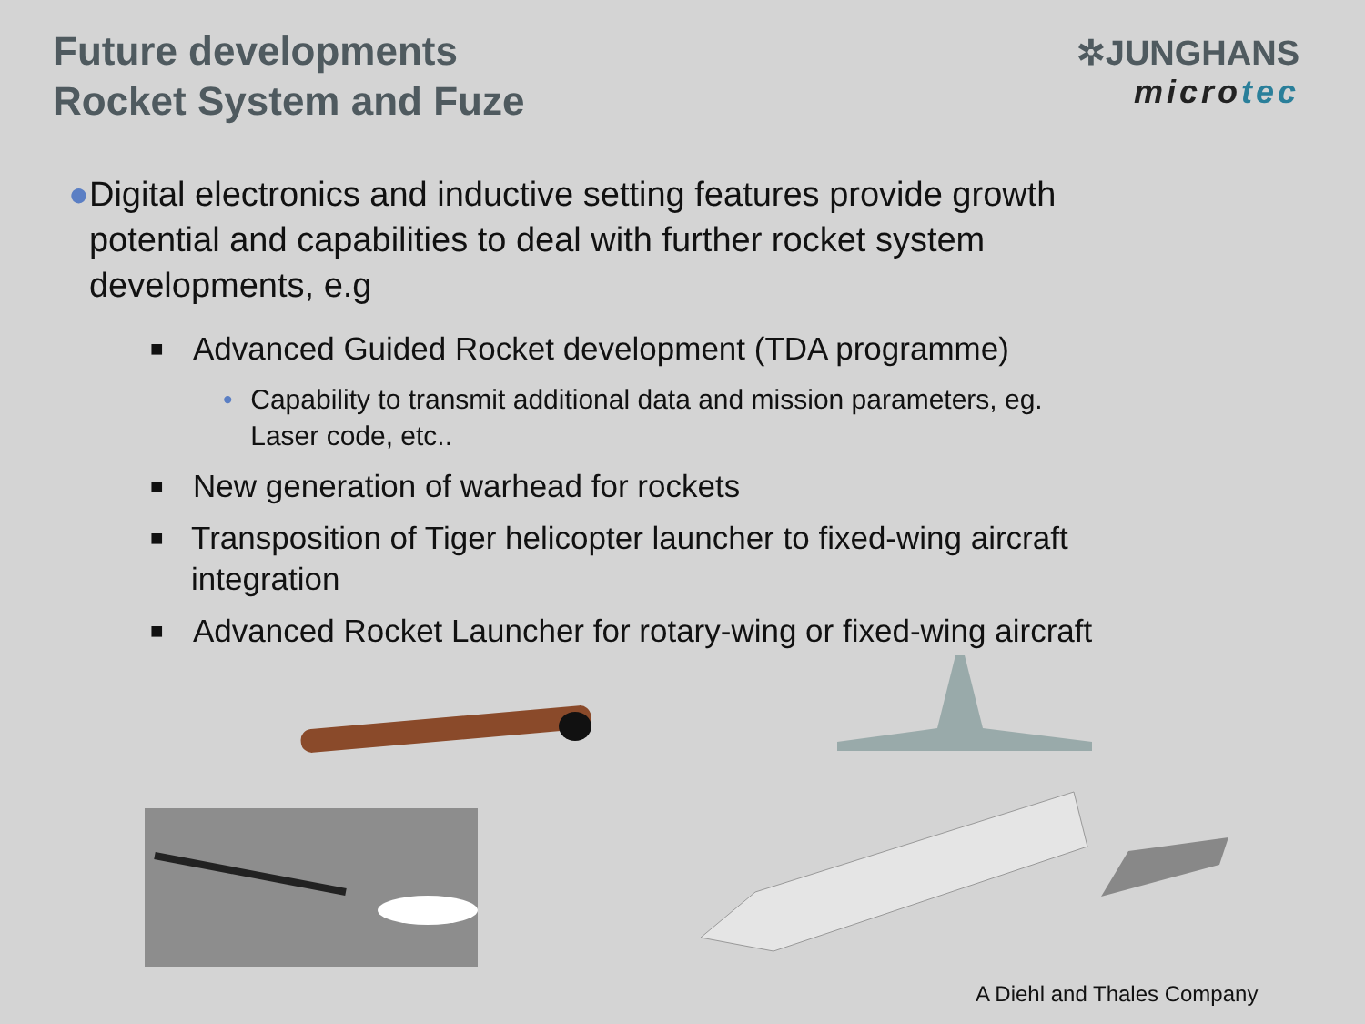Future developments
Rocket System and Fuze
✲JUNGHANS
microtec
● Digital electronics and inductive setting features provide growth potential and capabilities to deal with further rocket system developments, e.g
■
Advanced Guided Rocket development (TDA programme)
• Capability to transmit additional data and mission parameters, eg. Laser code, etc..
■
New generation of warhead for rockets
■
Transposition of Tiger helicopter launcher to fixed-wing aircraft integration
■
Advanced Rocket Launcher for rotary-wing or fixed-wing aircraft
A Diehl and Thales Company